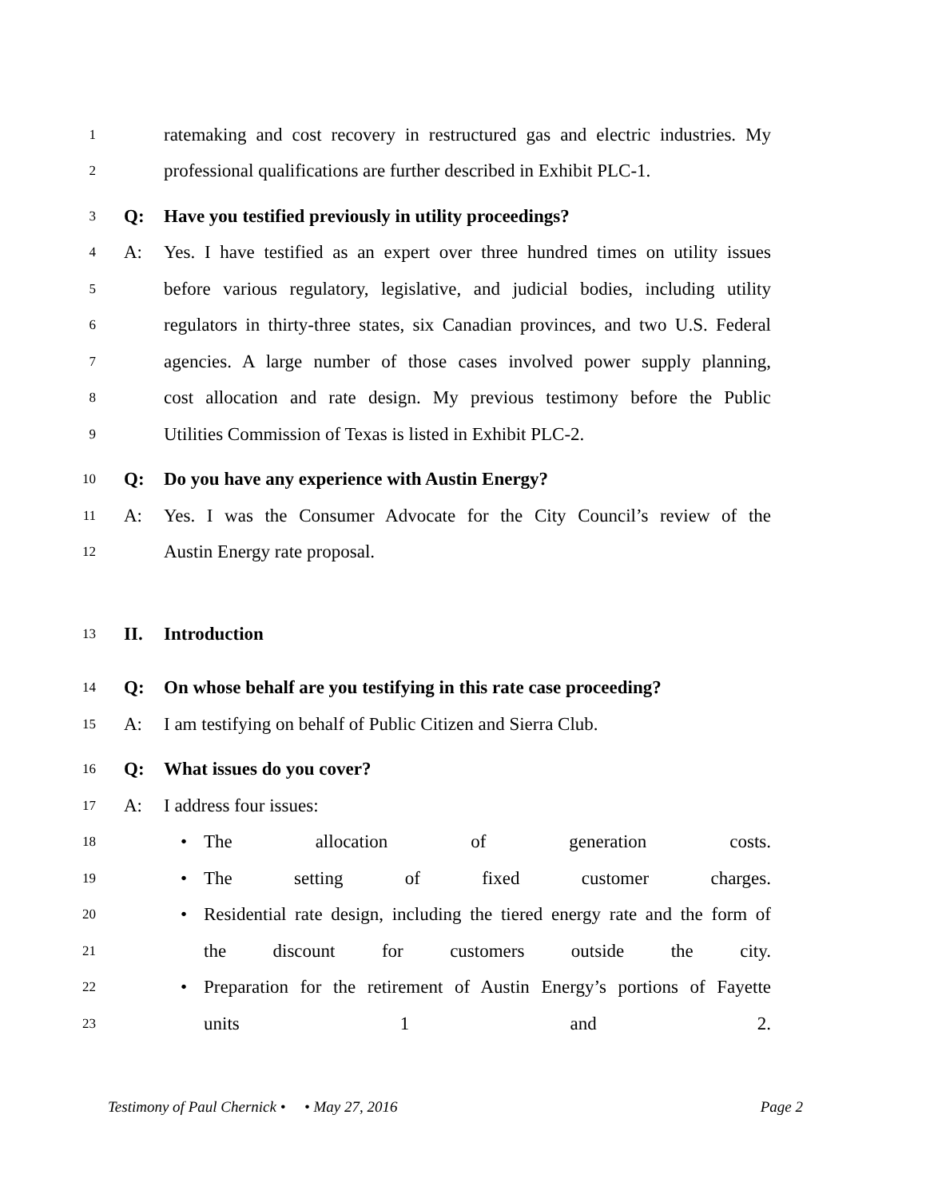1 ratemaking and cost recovery in restructured gas and electric industries. My
2 professional qualifications are further described in Exhibit PLC-1.
3 Q: Have you testified previously in utility proceedings?
4 A: Yes. I have testified as an expert over three hundred times on utility issues
5 before various regulatory, legislative, and judicial bodies, including utility
6 regulators in thirty-three states, six Canadian provinces, and two U.S. Federal
7 agencies. A large number of those cases involved power supply planning,
8 cost allocation and rate design. My previous testimony before the Public
9 Utilities Commission of Texas is listed in Exhibit PLC-2.
10 Q: Do you have any experience with Austin Energy?
11 A: Yes. I was the Consumer Advocate for the City Council’s review of the
12 Austin Energy rate proposal.
13 II. Introduction
14 Q: On whose behalf are you testifying in this rate case proceeding?
15 A: I am testifying on behalf of Public Citizen and Sierra Club.
16 Q: What issues do you cover?
17 A: I address four issues:
18 • The allocation of generation costs.
19 • The setting of fixed customer charges.
20 • Residential rate design, including the tiered energy rate and the form of
21 the discount for customers outside the city.
22 • Preparation for the retirement of Austin Energy’s portions of Fayette
23 units 1 and 2.
Testimony of Paul Chernick • • May 27, 2016 Page 2